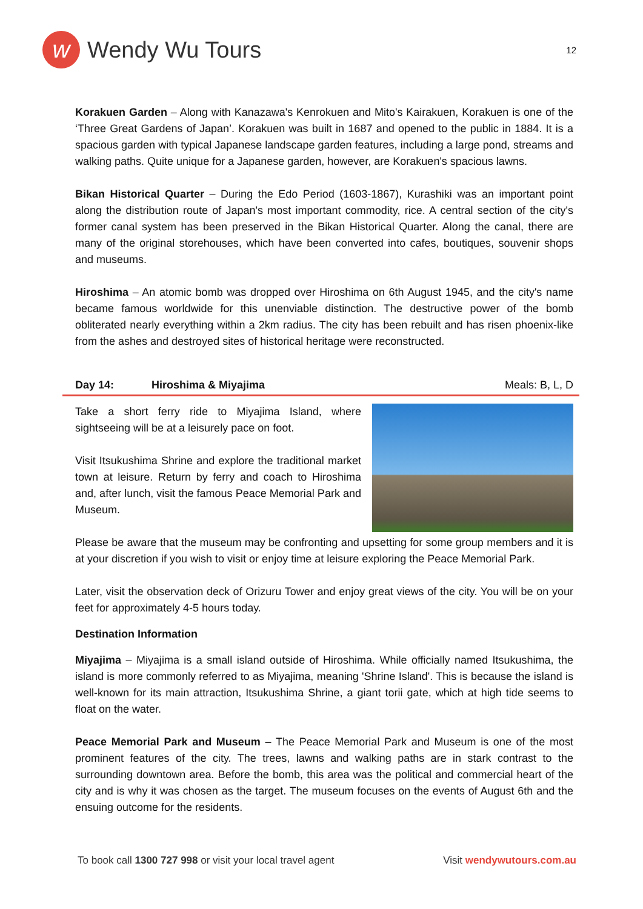w
Wendy Wu Tours
12
Korakuen Garden – Along with Kanazawa's Kenrokuen and Mito's Kairakuen, Korakuen is one of the ‘Three Great Gardens of Japan’. Korakuen was built in 1687 and opened to the public in 1884. It is a spacious garden with typical Japanese landscape garden features, including a large pond, streams and walking paths. Quite unique for a Japanese garden, however, are Korakuen's spacious lawns.
Bikan Historical Quarter – During the Edo Period (1603-1867), Kurashiki was an important point along the distribution route of Japan's most important commodity, rice. A central section of the city's former canal system has been preserved in the Bikan Historical Quarter. Along the canal, there are many of the original storehouses, which have been converted into cafes, boutiques, souvenir shops and museums.
Hiroshima – An atomic bomb was dropped over Hiroshima on 6th August 1945, and the city's name became famous worldwide for this unenviable distinction. The destructive power of the bomb obliterated nearly everything within a 2km radius. The city has been rebuilt and has risen phoenix-like from the ashes and destroyed sites of historical heritage were reconstructed.
Day 14: Hiroshima & Miyajima Meals: B, L, D
Take a short ferry ride to Miyajima Island, where sightseeing will be at a leisurely pace on foot.
Visit Itsukushima Shrine and explore the traditional market town at leisure. Return by ferry and coach to Hiroshima and, after lunch, visit the famous Peace Memorial Park and Museum.
Please be aware that the museum may be confronting and upsetting for some group members and it is at your discretion if you wish to visit or enjoy time at leisure exploring the Peace Memorial Park.
Later, visit the observation deck of Orizuru Tower and enjoy great views of the city. You will be on your feet for approximately 4-5 hours today.
Destination Information
Miyajima – Miyajima is a small island outside of Hiroshima. While officially named Itsukushima, the island is more commonly referred to as Miyajima, meaning 'Shrine Island'. This is because the island is well-known for its main attraction, Itsukushima Shrine, a giant torii gate, which at high tide seems to float on the water.
Peace Memorial Park and Museum – The Peace Memorial Park and Museum is one of the most prominent features of the city. The trees, lawns and walking paths are in stark contrast to the surrounding downtown area. Before the bomb, this area was the political and commercial heart of the city and is why it was chosen as the target. The museum focuses on the events of August 6th and the ensuing outcome for the residents.
To book call 1300 727 998 or visit your local travel agent
Visit wendywutours.com.au